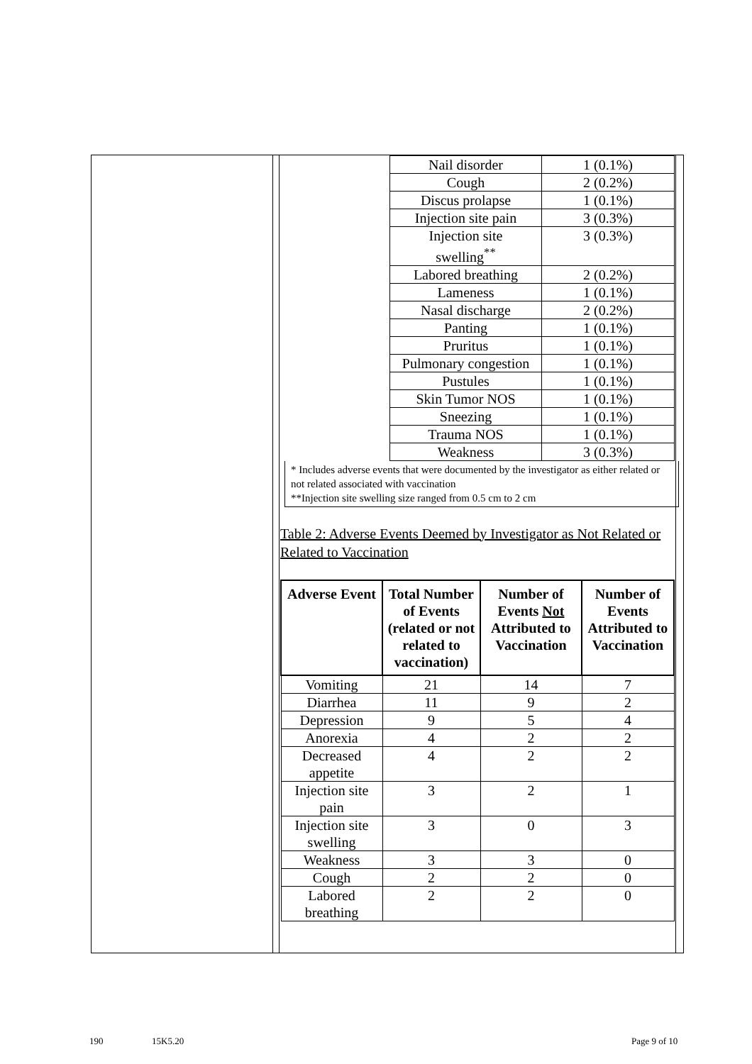| | Nail disorder | 1 (0.1%) |
| | Cough | 2 (0.2%) |
| | Discus prolapse | 1 (0.1%) |
| | Injection site pain | 3 (0.3%) |
| | Injection site swelling<sup>**</sup> | 3 (0.3%) |
| | Labored breathing | 2 (0.2%) |
| | Lameness | 1 (0.1%) |
| | Nasal discharge | 2 (0.2%) |
| | Panting | 1 (0.1%) |
| | Pruritus | 1 (0.1%) |
| | Pulmonary congestion | 1 (0.1%) |
| | Pustules | 1 (0.1%) |
| | Skin Tumor NOS | 1 (0.1%) |
| | Sneezing | 1 (0.1%) |
| | Trauma NOS | 1 (0.1%) |
| | Weakness | 3 (0.3%) |
* Includes adverse events that were documented by the investigator as either related or not related associated with vaccination
**Injection site swelling size ranged from 0.5 cm to 2 cm
Table 2: Adverse Events Deemed by Investigator as Not Related or Related to Vaccination
| Adverse Event | Total Number of Events (related or not related to vaccination) | Number of Events Not Attributed to Vaccination | Number of Events Attributed to Vaccination |
| --- | --- | --- | --- |
| Vomiting | 21 | 14 | 7 |
| Diarrhea | 11 | 9 | 2 |
| Depression | 9 | 5 | 4 |
| Anorexia | 4 | 2 | 2 |
| Decreased appetite | 4 | 2 | 2 |
| Injection site pain | 3 | 2 | 1 |
| Injection site swelling | 3 | 0 | 3 |
| Weakness | 3 | 3 | 0 |
| Cough | 2 | 2 | 0 |
| Labored breathing | 2 | 2 | 0 |
190 15K5.20 Page 9 of 10